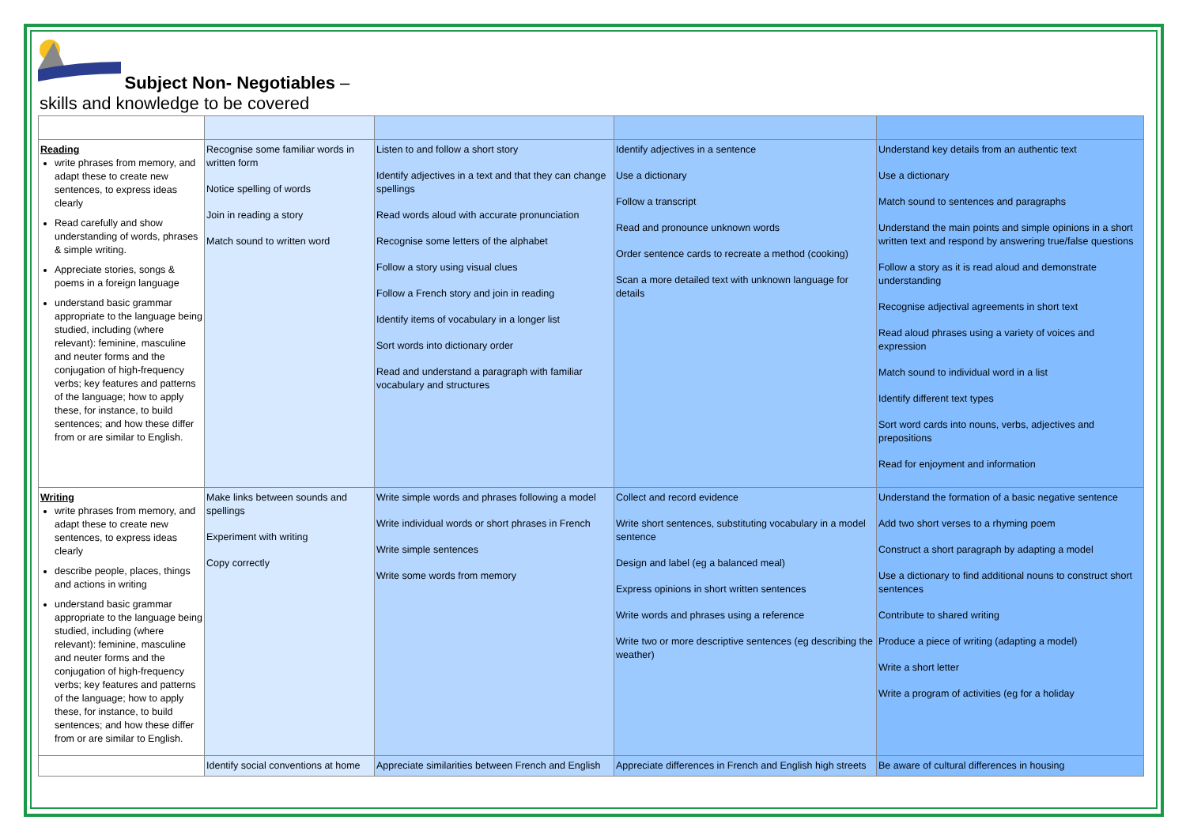Subject Non- Negotiables –
skills and knowledge to be covered
| Reading write phrases from memory, and adapt these to create new sentences, to express ideas clearly Read carefully and show understanding of words, phrases & simple writing. Appreciate stories, songs & poems in a foreign language understand basic grammar appropriate to the language being studied, including (where relevant): feminine, masculine and neuter forms and the conjugation of high-frequency verbs; key features and patterns of the language; how to apply these, for instance, to build sentences; and how these differ from or are similar to English. | Recognise some familiar words in written form Notice spelling of words Join in reading a story Match sound to written word | Listen to and follow a short story Identify adjectives in a text and that they can change spellings Read words aloud with accurate pronunciation Recognise some letters of the alphabet Follow a story using visual clues Follow a French story and join in reading Identify items of vocabulary in a longer list Sort words into dictionary order Read and understand a paragraph with familiar vocabulary and structures | Identify adjectives in a sentence Use a dictionary Follow a transcript Read and pronounce unknown words Order sentence cards to recreate a method (cooking) Scan a more detailed text with unknown language for details | Understand key details from an authentic text Use a dictionary Match sound to sentences and paragraphs Understand the main points and simple opinions in a short written text and respond by answering true/false questions Follow a story as it is read aloud and demonstrate understanding Recognise adjectival agreements in short text Read aloud phrases using a variety of voices and expression Match sound to individual word in a list Identify different text types Sort word cards into nouns, verbs, adjectives and prepositions Read for enjoyment and information |
| Writing write phrases from memory, and adapt these to create new sentences, to express ideas clearly describe people, places, things and actions in writing understand basic grammar appropriate to the language being studied, including (where relevant): feminine, masculine and neuter forms and the conjugation of high-frequency verbs; key features and patterns of the language; how to apply these, for instance, to build sentences; and how these differ from or are similar to English. | Make links between sounds and spellings Experiment with writing Copy correctly | Write simple words and phrases following a model Write individual words or short phrases in French Write simple sentences Write some words from memory | Collect and record evidence Write short sentences, substituting vocabulary in a model sentence Design and label (eg a balanced meal) Express opinions in short written sentences Write words and phrases using a reference Write two or more descriptive sentences (eg describing the weather) | Understand the formation of a basic negative sentence Add two short verses to a rhyming poem Construct a short paragraph by adapting a model Use a dictionary to find additional nouns to construct short sentences Contribute to shared writing Produce a piece of writing (adapting a model) Write a short letter Write a program of activities (eg for a holiday |
| | Identify social conventions at home | Appreciate similarities between French and English | Appreciate differences in French and English high streets | Be aware of cultural differences in housing |